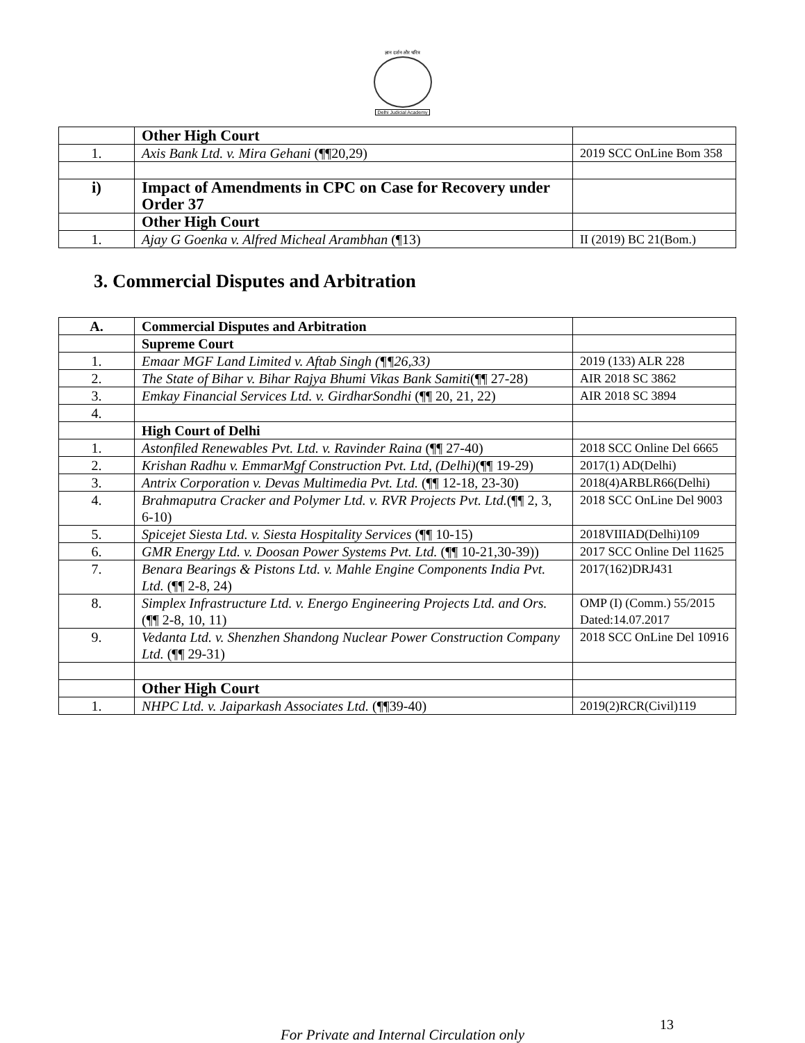ज्ञान दर्शन और चरित्र
Delhi Judicial Academy
| | Other High Court | |
| 1. | Axis Bank Ltd. v. Mira Gehani (¶¶20,29) | 2019 SCC OnLine Bom 358 |
| i) | Impact of Amendments in CPC on Case for Recovery under Order 37 | |
| | Other High Court | |
| 1. | Ajay G Goenka v. Alfred Micheal Arambhan (¶13) | II (2019) BC 21(Bom.) |
3. Commercial Disputes and Arbitration
| A. | Commercial Disputes and Arbitration | |
| | Supreme Court | |
| 1. | Emaar MGF Land Limited v. Aftab Singh (¶¶26,33) | 2019 (133) ALR 228 |
| 2. | The State of Bihar v. Bihar Rajya Bhumi Vikas Bank Samiti (¶¶ 27-28) | AIR 2018 SC 3862 |
| 3. | Emkay Financial Services Ltd. v. GirdharSondhi (¶¶ 20, 21, 22) | AIR 2018 SC 3894 |
| 4. | | |
| | High Court of Delhi | |
| 1. | Astonfiled Renewables Pvt. Ltd. v. Ravinder Raina (¶¶ 27-40) | 2018 SCC Online Del 6665 |
| 2. | Krishan Radhu v. EmmarMgf Construction Pvt. Ltd, (Delhi) (¶¶ 19-29) | 2017(1) AD(Delhi) |
| 3. | Antrix Corporation v. Devas Multimedia Pvt. Ltd. (¶¶ 12-18, 23-30) | 2018(4)ARBLR66(Delhi) |
| 4. | Brahmaputra Cracker and Polymer Ltd. v. RVR Projects Pvt. Ltd. (¶¶ 2, 3, 6-10) | 2018 SCC OnLine Del 9003 |
| 5. | Spicejet Siesta Ltd. v. Siesta Hospitality Services (¶¶ 10-15) | 2018VIIIAD(Delhi)109 |
| 6. | GMR Energy Ltd. v. Doosan Power Systems Pvt. Ltd. (¶¶ 10-21,30-39)) | 2017 SCC Online Del 11625 |
| 7. | Benara Bearings & Pistons Ltd. v. Mahle Engine Components India Pvt. Ltd. (¶¶ 2-8, 24) | 2017(162)DRJ431 |
| 8. | Simplex Infrastructure Ltd. v. Energo Engineering Projects Ltd. and Ors. (¶¶ 2-8, 10, 11) | OMP (I) (Comm.) 55/2015 Dated:14.07.2017 |
| 9. | Vedanta Ltd. v. Shenzhen Shandong Nuclear Power Construction Company Ltd. (¶¶ 29-31) | 2018 SCC OnLine Del 10916 |
| | Other High Court | |
| 1. | NHPC Ltd. v. Jaiparkash Associates Ltd. (¶¶39-40) | 2019(2)RCR(Civil)119 |
13
For Private and Internal Circulation only